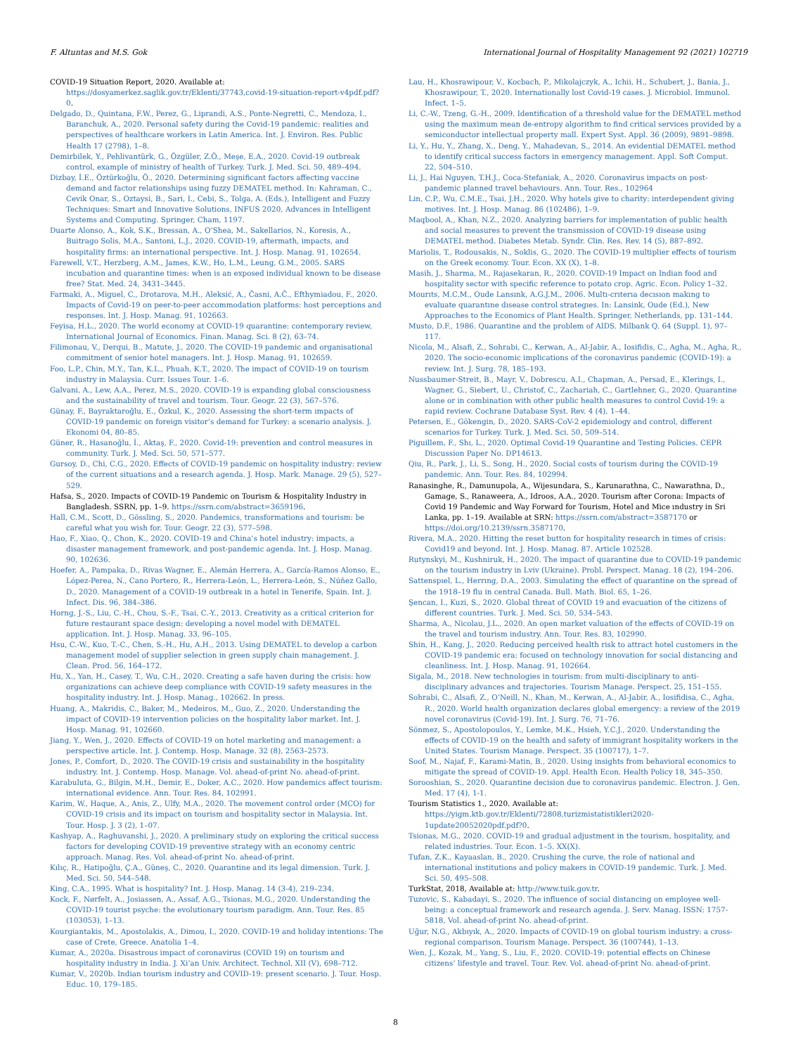F. Altuntas and M.S. Gok International Journal of Hospitality Management 92 (2021) 102719
COVID-19 Situation Report, 2020. Available at: https://dosyamerkez.saglik.gov.tr/Eklenti/37743,covid-19-situation-report-v4pdf.pdf?0.
Delgado, D., Quintana, F.W., Perez, G., Liprandi, A.S., Ponte-Negretti, C., Mendoza, I., Baranchuk, A., 2020. Personal safety during the Covid-19 pandemic: realities and perspectives of healthcare workers in Latin America. Int. J. Environ. Res. Public Health 17 (2798), 1–8.
Demirbilek, Y., Pehlivantürk, G., Özgüler, Z.Ö., Meşe, E.A., 2020. Covid-19 outbreak control, example of ministry of health of Turkey. Turk. J. Med. Sci. 50, 489–494.
Dizbay, İ.E., Öztürkoğlu, Ö., 2020. Determining significant factors affecting vaccine demand and factor relationships using fuzzy DEMATEL method. In: Kahraman, C., Cevik Onar, S., Oztaysi, B., Sari, I., Cebi, S., Tolga, A. (Eds.), Intelligent and Fuzzy Techniques: Smart and Innovative Solutions, INFUS 2020, Advances in Intelligent Systems and Computing. Springer, Cham, 1197.
Duarte Alonso, A., Kok, S.K., Bressan, A., O’Shea, M., Sakellarios, N., Koresis, A., Buitrago Solis, M.A., Santoni, L.J., 2020. COVID-19, aftermath, impacts, and hospitality firms: an international perspective. Int. J. Hosp. Manag. 91, 102654.
Farewell, V.T., Herzberg, A.M., James, K.W., Ho, L.M., Leung, G.M., 2005. SARS incubation and quarantine times: when is an exposed individual known to be disease free? Stat. Med. 24, 3431–3445.
Farmaki, A., Miguel, C., Drotarova, M.H., Aleksić, A., Časni, A.Č., Efthymiadou, F., 2020. Impacts of Covid-19 on peer-to-peer accommodation platforms: host perceptions and responses. Int. J. Hosp. Manag. 91, 102663.
Feyisa, H.L., 2020. The world economy at COVID-19 quarantine: contemporary review, International Journal of Economics. Finan. Manag. Sci. 8 (2), 63–74.
Filimonau, V., Derqui, B., Matute, J., 2020. The COVID-19 pandemic and organisational commitment of senior hotel managers. Int. J. Hosp. Manag. 91, 102659.
Foo, L.P., Chin, M.Y., Tan, K.L., Phuah, K.T., 2020. The impact of COVID-19 on tourism industry in Malaysia. Curr. Issues Tour. 1–6.
Galvani, A., Lew, A.A., Perez, M.S., 2020. COVID-19 is expanding global consciousness and the sustainability of travel and tourism. Tour. Geogr. 22 (3), 567–576.
Günay, F., Bayraktaroğlu, E., Özkul, K., 2020. Assessing the short-term ımpacts of COVID-19 pandemic on foreign visitor’s demand for Turkey: a scenario analysis. J. Ekonomi 04, 80–85.
Güner, R., Hasanoğlu, İ., Aktaş, F., 2020. Covid-19: prevention and control measures in community. Turk. J. Med. Sci. 50, 571–577.
Gursoy, D., Chi, C.G., 2020. Effects of COVID-19 pandemic on hospitality industry: review of the current situations and a research agenda. J. Hosp. Mark. Manage. 29 (5), 527–529.
Hafsa, S., 2020. Impacts of COVID-19 Pandemic on Tourism & Hospitality Industry in Bangladesh. SSRN, pp. 1–9. https://ssrn.com/abstract=3659196.
Hall, C.M., Scott, D., Gössling, S., 2020. Pandemics, transformations and tourism: be careful what you wish for. Tour. Geogr. 22 (3), 577–598.
Hao, F., Xiao, Q., Chon, K., 2020. COVID-19 and China’s hotel industry: impacts, a disaster management framework, and post-pandemic agenda. Int. J. Hosp. Manag. 90, 102636.
Hoefer, A., Pampaka, D., Rivas Wagner, E., Alemán Herrera, A., García-Ramos Alonso, E., López-Perea, N., Cano Portero, R., Herrera-León, L., Herrera-León, S., Núñez Gallo, D., 2020. Management of a COVID-19 outbreak in a hotel in Tenerife, Spain. Int. J. Infect. Dis. 96, 384–386.
Horng, J.-S., Liu, C.-H., Chou, S.-F., Tsai, C.-Y., 2013. Creativity as a critical criterion for future restaurant space design: developing a novel model with DEMATEL application. Int. J. Hosp. Manag. 33, 96–105.
Hsu, C.-W., Kuo, T.-C., Chen, S.-H., Hu, A.H., 2013. Using DEMATEL to develop a carbon management model of supplier selection in green supply chain management. J. Clean. Prod. 56, 164–172.
Hu, X., Yan, H., Casey, T., Wu, C.H., 2020. Creating a safe haven during the crisis: how organizations can achieve deep compliance with COVID-19 safety measures in the hospitality industry. Int. J. Hosp. Manag., 102662. In press.
Huang, A., Makridis, C., Baker, M., Medeiros, M., Guo, Z., 2020. Understanding the impact of COVID-19 intervention policies on the hospitality labor market. Int. J. Hosp. Manag. 91, 102660.
Jiang, Y., Wen, J., 2020. Effects of COVID-19 on hotel marketing and management: a perspective article. Int. J. Contemp. Hosp. Manage. 32 (8), 2563–2573.
Jones, P., Comfort, D., 2020. The COVID-19 crisis and sustainability in the hospitality industry. Int. J. Contemp. Hosp. Manage. Vol. ahead-of-print No. ahead-of-print.
Karabuluta, G., Bilgin, M.H., Demir, E., Doker, A.C., 2020. How pandemics affect tourism: international evidence. Ann. Tour. Res. 84, 102991.
Karim, W., Haque, A., Anis, Z., Ulfy, M.A., 2020. The movement control order (MCO) for COVID-19 crisis and its impact on tourism and hospitality sector in Malaysia. Int. Tour. Hosp. J. 3 (2), 1–07.
Kashyap, A., Raghuvanshi, J., 2020. A preliminary study on exploring the critical success factors for developing COVID-19 preventive strategy with an economy centric approach. Manag. Res. Vol. ahead-of-print No. ahead-of-print.
Kılıç, R., Hatipoğlu, Ç.A., Güneş, C., 2020. Quarantine and its legal dimension. Turk. J. Med. Sci. 50, 544–548.
King, C.A., 1995. What is hospitality? Int. J. Hosp. Manag. 14 (3-4), 219–234.
Kock, F., Nørfelt, A., Josiassen, A., Assaf, A.G., Tsionas, M.G., 2020. Understanding the COVID-19 tourist psyche: the evolutionary tourism paradigm. Ann. Tour. Res. 85 (103053), 1–13.
Kourgiantakis, M., Apostolakis, A., Dimou, I., 2020. COVID-19 and holiday intentions: The case of Crete, Greece. Anatolia 1–4.
Kumar, A., 2020a. Disastrous impact of coronavirus (COVID 19) on tourism and hospitality industry in India. J. Xi’an Univ. Architect. Technol. XII (V), 698–712.
Kumar, V., 2020b. Indian tourism industry and COVID-19: present scenario. J. Tour. Hosp. Educ. 10, 179–185.
Lau, H., Khosrawipour, V., Kocbach, P., Mikolajczyk, A., Ichii, H., Schubert, J., Bania, J., Khosrawipour, T., 2020. Internationally lost Covid-19 cases. J. Microbiol. Immunol. Infect. 1–5.
Li, C.-W., Tzeng, G.-H., 2009. Identification of a threshold value for the DEMATEL method using the maximum mean de-entropy algorithm to find critical services provided by a semiconductor intellectual property mall. Expert Syst. Appl. 36 (2009), 9891–9898.
Li, Y., Hu, Y., Zhang, X., Deng, Y., Mahadevan, S., 2014. An evidential DEMATEL method to identify critical success factors in emergency management. Appl. Soft Comput. 22, 504–510.
Li, J., Hai Nguyen, T.H.J., Coca-Stefaniak, A., 2020. Coronavirus impacts on post-pandemic planned travel behaviours. Ann. Tour. Res., 102964
Lin, C.P., Wu, C.M.E., Tsai, J.H., 2020. Why hotels give to charity: interdependent giving motives. Int. J. Hosp. Manag. 86 (102486), 1–9.
Maqbool, A., Khan, N.Z., 2020. Analyzing barriers for implementation of public health and social measures to prevent the transmission of COVID-19 disease using DEMATEL method. Diabetes Metab. Syndr. Clin. Res. Rev. 14 (5), 887–892.
Mariolis, T., Rodousakis, N., Soklis, G., 2020. The COVID-19 multiplier effects of tourism on the Greek economy. Tour. Econ. XX (X), 1–8.
Masih, J., Sharma, M., Rajasekaran, R., 2020. COVID-19 Impact on Indian food and hospitality sector with specific reference to potato crop. Agric. Econ. Policy 1–32.
Mourıts, M.C.M., Oude Lansınk, A.G.J.M., 2006. Multı-crıterıa decısıon makıng to evaluate quarantıne dısease control strategıes. In: Lansink, Oude (Ed.), New Approaches to the Economics of Plant Health. Springer, Netherlands, pp. 131–144.
Musto, D.F., 1986. Quarantine and the problem of AIDS. Milbank Q. 64 (Suppl. 1), 97–117.
Nicola, M., Alsafi, Z., Sohrabi, C., Kerwan, A., Al-Jabir, A., Iosifidis, C., Agha, M., Agha, R., 2020. The socio-economic implications of the coronavirus pandemic (COVID-19): a review. Int. J. Surg. 78, 185–193.
Nussbaumer-Streit, B., Mayr, V., Dobrescu, A.I., Chapman, A., Persad, E., Klerings, I., Wagner, G., Siebert, U., Christof, C., Zachariah, C., Gartlehner, G., 2020. Quarantine alone or in combination with other public health measures to control Covid-19: a rapid review. Cochrane Database Syst. Rev. 4 (4), 1–44.
Petersen, E., Gökengin, D., 2020. SARS-CoV-2 epidemiology and control, different scenarios for Turkey. Turk. J. Med. Sci. 50, 509–514.
Piguillem, F., Shı, L., 2020. Optimal Covid-19 Quarantine and Testing Policies. CEPR Discussion Paper No. DP14613.
Qiu, R., Park, J., Li, S., Song, H., 2020. Social costs of tourism during the COVID-19 pandemic. Ann. Tour. Res. 84, 102994.
Ranasinghe, R., Damunupola, A., Wijesundara, S., Karunarathna, C., Nawarathna, D., Gamage, S., Ranaweera, A., Idroos, A.A., 2020. Tourism after Corona: Impacts of Covid 19 Pandemic and Way Forward for Tourism, Hotel and Mice ındustry in Sri Lanka, pp. 1–19. Available at SRN: https://ssrn.com/abstract=3587170 or https://doi.org/10.2139/ssrn.3587170.
Rivera, M.A., 2020. Hitting the reset button for hospitality research in times of crisis: Covid19 and beyond. Int. J. Hosp. Manag. 87. Article 102528.
Rutynskyi, M., Kushniruk, H., 2020. The impact of quarantine due to COVID-19 pandemic on the tourism industry in Lviv (Ukraine). Probl. Perspect. Manag. 18 (2), 194–206.
Sattenspıel, L., Herrıng, D.A., 2003. Simulating the effect of quarantine on the spread of the 1918–19 flu in central Canada. Bull. Math. Biol. 65, 1–26.
Şencan, I., Kuzi, S., 2020. Global threat of COVID 19 and evacuation of the citizens of different countries. Turk. J. Med. Sci. 50, 534–543.
Sharma, A., Nicolau, J.L., 2020. An open market valuation of the effects of COVID-19 on the travel and tourism industry. Ann. Tour. Res. 83, 102990.
Shin, H., Kang, J., 2020. Reducing perceived health risk to attract hotel customers in the COVID-19 pandemic era: focused on technology innovation for social distancing and cleanliness. Int. J. Hosp. Manag. 91, 102664.
Sigala, M., 2018. New technologies in tourism: from multi-disciplinary to anti-disciplinary advances and trajectories. Tourism Manage. Perspect. 25, 151–155.
Sohrabi, C., Alsafi, Z., O’Neill, N., Khan, M., Kerwan, A., Al-Jabir, A., Iosifidisa, C., Agha, R., 2020. World health organization declares global emergency: a review of the 2019 novel coronavirus (Covid-19). Int. J. Surg. 76, 71–76.
Sönmez, S., Apostolopoulos, Y., Lemke, M.K., Hsieh, Y.C.J., 2020. Understanding the effects of COVID-19 on the health and safety of immigrant hospitality workers in the United States. Tourism Manage. Perspect. 35 (100717), 1–7.
Soof, M., Najaf, F., Karami-Matin, B., 2020. Using insights from behavioral economics to mitigate the spread of COVID-19. Appl. Health Econ. Health Policy 18, 345–350.
Sorooshian, S., 2020. Quarantine decision due to coronavirus pandemic. Electron. J. Gen. Med. 17 (4), 1-1.
Tourism Statistics 1., 2020. Available at: https://yigm.ktb.gov.tr/Eklenti/72808,turizmistatistikleri2020-1update20052020pdf.pdf?0.
Tsionas, M.G., 2020. COVID-19 and gradual adjustment in the tourism, hospitality, and related industries. Tour. Econ. 1–5. XX(X).
Tufan, Z.K., Kayaaslan, B., 2020. Crushing the curve, the role of national and international institutions and policy makers in COVID-19 pandemic. Turk. J. Med. Sci. 50, 495–508.
TurkStat, 2018, Available at: http://www.tuik.gov.tr.
Tuzovic, S., Kabadayi, S., 2020. The influence of social distancing on employee well-being: a conceptual framework and research agenda. J. Serv. Manag. ISSN: 1757-5818, Vol. ahead-of-print No. ahead-of-print.
Uğur, N.G., Akbıyık, A., 2020. Impacts of COVID-19 on global tourism industry: a cross-regional comparison. Tourism Manage. Perspect. 36 (100744), 1–13.
Wen, J., Kozak, M., Yang, S., Liu, F., 2020. COVID-19: potential effects on Chinese citizens’ lifestyle and travel. Tour. Rev. Vol. ahead-of-print No. ahead-of-print.
8